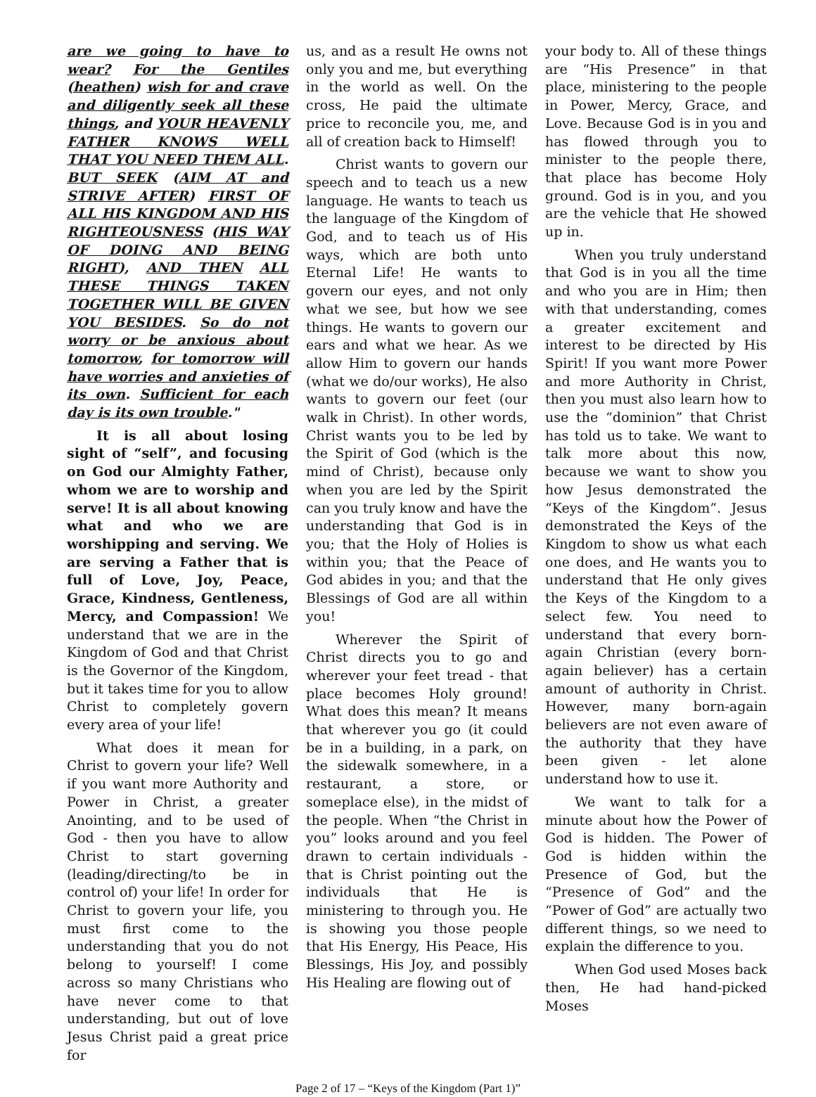are we going to have to wear? For the Gentiles (heathen) wish for and crave and diligently seek all these things, and YOUR HEAVENLY FATHER KNOWS WELL THAT YOU NEED THEM ALL. BUT SEEK (AIM AT and STRIVE AFTER) FIRST OF ALL HIS KINGDOM AND HIS RIGHTEOUSNESS (HIS WAY OF DOING AND BEING RIGHT), AND THEN ALL THESE THINGS TAKEN TOGETHER WILL BE GIVEN YOU BESIDES. So do not worry or be anxious about tomorrow, for tomorrow will have worries and anxieties of its own. Sufficient for each day is its own trouble."
It is all about losing sight of “self”, and focusing on God our Almighty Father, whom we are to worship and serve! It is all about knowing what and who we are worshipping and serving. We are serving a Father that is full of Love, Joy, Peace, Grace, Kindness, Gentleness, Mercy, and Compassion! We understand that we are in the Kingdom of God and that Christ is the Governor of the Kingdom, but it takes time for you to allow Christ to completely govern every area of your life!
What does it mean for Christ to govern your life? Well if you want more Authority and Power in Christ, a greater Anointing, and to be used of God - then you have to allow Christ to start governing (leading/directing/to be in control of) your life! In order for Christ to govern your life, you must first come to the understanding that you do not belong to yourself! I come across so many Christians who have never come to that understanding, but out of love Jesus Christ paid a great price for
us, and as a result He owns not only you and me, but everything in the world as well. On the cross, He paid the ultimate price to reconcile you, me, and all of creation back to Himself!
Christ wants to govern our speech and to teach us a new language. He wants to teach us the language of the Kingdom of God, and to teach us of His ways, which are both unto Eternal Life! He wants to govern our eyes, and not only what we see, but how we see things. He wants to govern our ears and what we hear. As we allow Him to govern our hands (what we do/our works), He also wants to govern our feet (our walk in Christ). In other words, Christ wants you to be led by the Spirit of God (which is the mind of Christ), because only when you are led by the Spirit can you truly know and have the understanding that God is in you; that the Holy of Holies is within you; that the Peace of God abides in you; and that the Blessings of God are all within you!
Wherever the Spirit of Christ directs you to go and wherever your feet tread - that place becomes Holy ground! What does this mean? It means that wherever you go (it could be in a building, in a park, on the sidewalk somewhere, in a restaurant, a store, or someplace else), in the midst of the people. When “the Christ in you” looks around and you feel drawn to certain individuals - that is Christ pointing out the individuals that He is ministering to through you. He is showing you those people that His Energy, His Peace, His Blessings, His Joy, and possibly His Healing are flowing out of
your body to. All of these things are “His Presence” in that place, ministering to the people in Power, Mercy, Grace, and Love. Because God is in you and has flowed through you to minister to the people there, that place has become Holy ground. God is in you, and you are the vehicle that He showed up in.
When you truly understand that God is in you all the time and who you are in Him; then with that understanding, comes a greater excitement and interest to be directed by His Spirit! If you want more Power and more Authority in Christ, then you must also learn how to use the “dominion” that Christ has told us to take. We want to talk more about this now, because we want to show you how Jesus demonstrated the “Keys of the Kingdom”. Jesus demonstrated the Keys of the Kingdom to show us what each one does, and He wants you to understand that He only gives the Keys of the Kingdom to a select few. You need to understand that every born-again Christian (every born-again believer) has a certain amount of authority in Christ. However, many born-again believers are not even aware of the authority that they have been given - let alone understand how to use it.
We want to talk for a minute about how the Power of God is hidden. The Power of God is hidden within the Presence of God, but the “Presence of God” and the “Power of God” are actually two different things, so we need to explain the difference to you.
When God used Moses back then, He had hand-picked Moses
Page 2 of 17 – “Keys of the Kingdom (Part 1)”